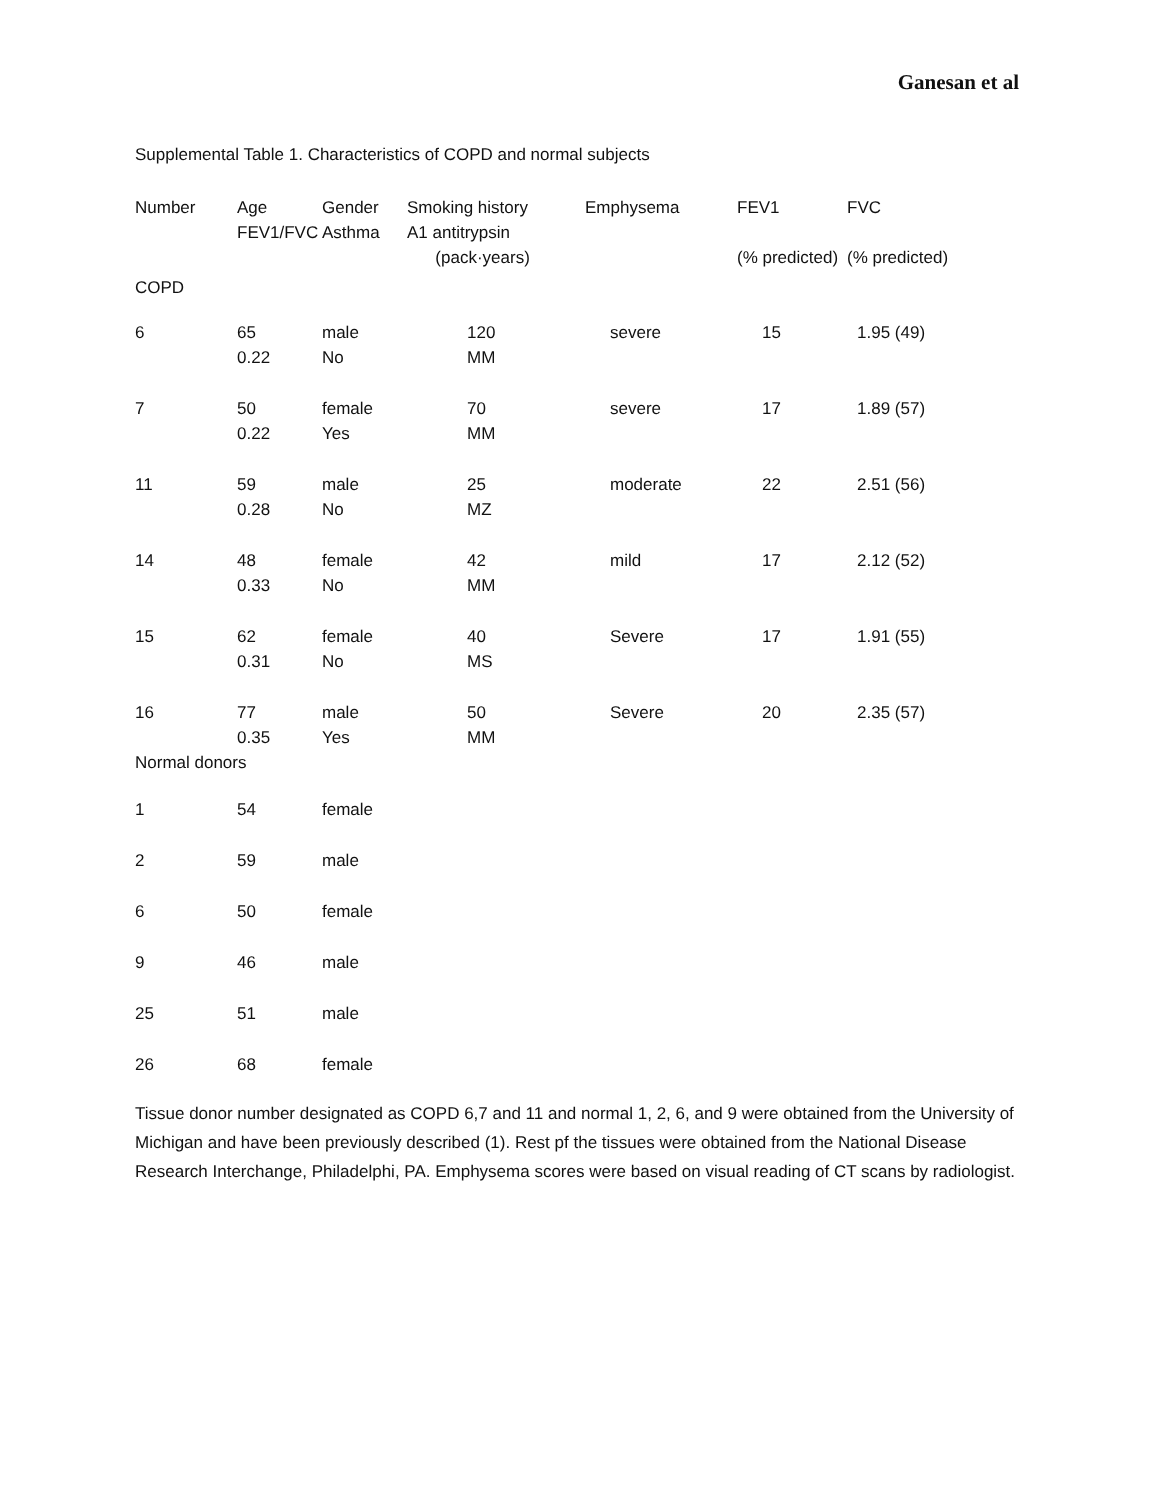Ganesan et al
Supplemental Table 1. Characteristics of COPD and normal subjects
| Number | Age FEV1/FVC | Gender Asthma | Smoking history A1 antitrypsin (pack·years) | Emphysema | FEV1 (% predicted) | FVC (% predicted) |
| COPD | | | | | | |
| 6 | 65 0.22 | male No | 120 MM | severe | 15 | 1.95 (49) |
| 7 | 50 0.22 | female Yes | 70 MM | severe | 17 | 1.89 (57) |
| 11 | 59 0.28 | male No | 25 MZ | moderate | 22 | 2.51 (56) |
| 14 | 48 0.33 | female No | 42 MM | mild | 17 | 2.12 (52) |
| 15 | 62 0.31 | female No | 40 MS | Severe | 17 | 1.91 (55) |
| 16 | 77 0.35 | male Yes | 50 MM | Severe | 20 | 2.35 (57) |
| Normal donors | | | | | | |
| 1 | 54 | female | | | | |
| 2 | 59 | male | | | | |
| 6 | 50 | female | | | | |
| 9 | 46 | male | | | | |
| 25 | 51 | male | | | | |
| 26 | 68 | female | | | | |
Tissue donor number designated as COPD 6,7 and 11 and normal 1, 2, 6, and 9 were obtained from the University of Michigan and have been previously described (1). Rest pf the tissues were obtained from the National Disease Research Interchange, Philadelphi, PA. Emphysema scores were based on visual reading of CT scans by radiologist.